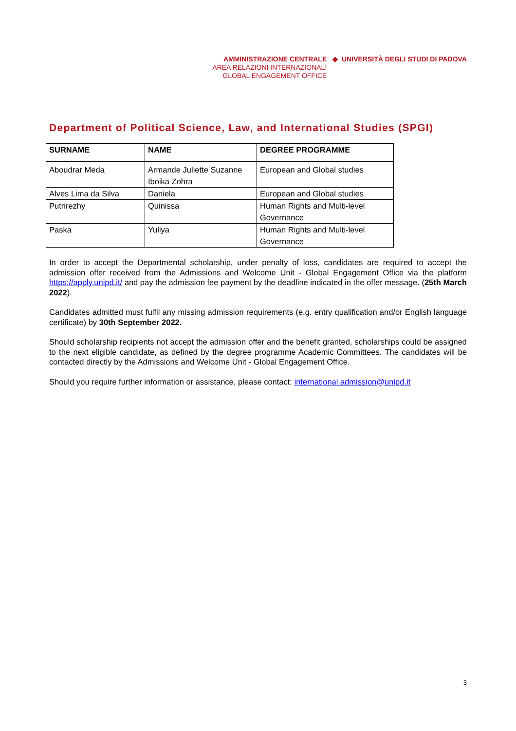AMMINISTRAZIONE CENTRALE
AREA RELAZIONI INTERNAZIONALI
GLOBAL ENGAGEMENT OFFICE
◆ UNIVERSITÀ DEGLI STUDI DI PADOVA
Department of Political Science, Law, and International Studies (SPGI)
| SURNAME | NAME | DEGREE PROGRAMME |
| --- | --- | --- |
| Aboudrar Meda | Armande Juliette Suzanne Iboika Zohra | European and Global studies |
| Alves Lima da Silva | Daniela | European and Global studies |
| Putrirezhy | Quinissa | Human Rights and Multi-level Governance |
| Paska | Yuliya | Human Rights and Multi-level Governance |
In order to accept the Departmental scholarship, under penalty of loss, candidates are required to accept the admission offer received from the Admissions and Welcome Unit - Global Engagement Office via the platform https://apply.unipd.it/ and pay the admission fee payment by the deadline indicated in the offer message. (25th March 2022).
Candidates admitted must fulfil any missing admission requirements (e.g. entry qualification and/or English language certificate) by 30th September 2022.
Should scholarship recipients not accept the admission offer and the benefit granted, scholarships could be assigned to the next eligible candidate, as defined by the degree programme Academic Committees. The candidates will be contacted directly by the Admissions and Welcome Unit - Global Engagement Office.
Should you require further information or assistance, please contact: international.admission@unipd.it
3